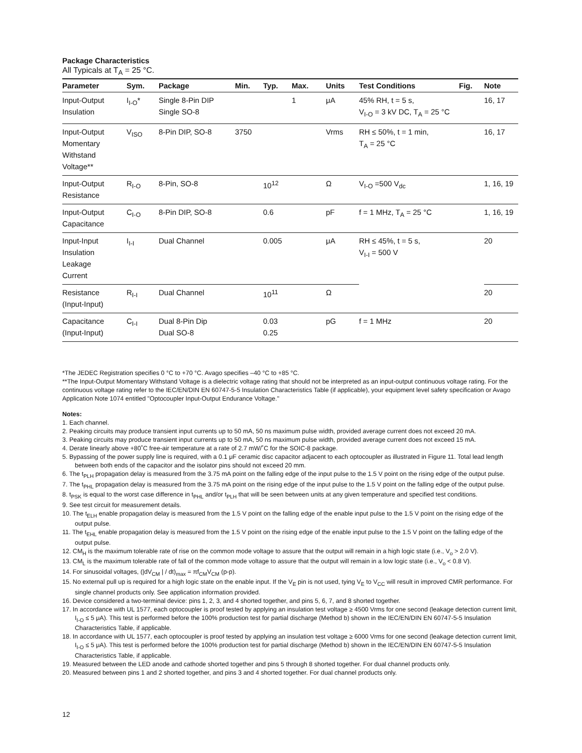Package Characteristics
All Typicals at T<sub>A</sub> = 25 °C.
| Parameter | Sym. | Package | Min. | Typ. | Max. | Units | Test Conditions | Fig. | Note |
| --- | --- | --- | --- | --- | --- | --- | --- | --- | --- |
| Input-Output Insulation | I<sub>I-O</sub>* | Single 8-Pin DIP Single SO-8 | | | 1 | μA | 45% RH, t = 5 s, V<sub>I-O</sub> = 3 kV DC, T<sub>A</sub> = 25 °C | | 16, 17 |
| Input-Output Momentary Withstand Voltage** | V<sub>ISO</sub> | 8-Pin DIP, SO-8 | 3750 | | | Vrms | RH ≤ 50%, t = 1 min, T<sub>A</sub> = 25 °C | | 16, 17 |
| Input-Output Resistance | R<sub>I-O</sub> | 8-Pin, SO-8 | | 10<sup>12</sup> | | Ω | V<sub>I-O</sub> =500 V<sub>dc</sub> | | 1, 16, 19 |
| Input-Output Capacitance | C<sub>I-O</sub> | 8-Pin DIP, SO-8 | | 0.6 | | pF | f = 1 MHz, T<sub>A</sub> = 25 °C | | 1, 16, 19 |
| Input-Input Insulation Leakage Current | I<sub>I-I</sub> | Dual Channel | | 0.005 | | μA | RH ≤ 45%, t = 5 s, V<sub>I-I</sub> = 500 V | | 20 |
| Resistance (Input-Input) | R<sub>I-I</sub> | Dual Channel | | 10<sup>11</sup> | | Ω | | | 20 |
| Capacitance (Input-Input) | C<sub>I-I</sub> | Dual 8-Pin Dip Dual SO-8 | | 0.03 0.25 | | pG | f = 1 MHz | | 20 |
*The JEDEC Registration specifies 0 °C to +70 °C. Avago specifies –40 °C to +85 °C.
**The Input-Output Momentary Withstand Voltage is a dielectric voltage rating that should not be interpreted as an input-output continuous voltage rating. For the continuous voltage rating refer to the IEC/EN/DIN EN 60747-5-5 Insulation Characteristics Table (if applicable), your equipment level safety specification or Avago Application Note 1074 entitled "Optocoupler Input-Output Endurance Voltage."
Notes:
1. Each channel.
2. Peaking circuits may produce transient input currents up to 50 mA, 50 ns maximum pulse width, provided average current does not exceed 20 mA.
3. Peaking circuits may produce transient input currents up to 50 mA, 50 ns maximum pulse width, provided average current does not exceed 15 mA.
4. Derate linearly above +80˚C free-air temperature at a rate of 2.7 mW/˚C for the SOIC-8 package.
5. Bypassing of the power supply line is required, with a 0.1 μF ceramic disc capacitor adjacent to each optocoupler as illustrated in Figure 11. Total lead length between both ends of the capacitor and the isolator pins should not exceed 20 mm.
6. The t<sub>PLH</sub> propagation delay is measured from the 3.75 mA point on the falling edge of the input pulse to the 1.5 V point on the rising edge of the output pulse.
7. The t<sub>PHL</sub> propagation delay is measured from the 3.75 mA point on the rising edge of the input pulse to the 1.5 V point on the falling edge of the output pulse.
8. t<sub>PSK</sub> is equal to the worst case difference in t<sub>PHL</sub> and/or t<sub>PLH</sub> that will be seen between units at any given temperature and specified test conditions.
9. See test circuit for measurement details.
10. The t<sub>ELH</sub> enable propagation delay is measured from the 1.5 V point on the falling edge of the enable input pulse to the 1.5 V point on the rising edge of the output pulse.
11. The t<sub>EHL</sub> enable propagation delay is measured from the 1.5 V point on the rising edge of the enable input pulse to the 1.5 V point on the falling edge of the output pulse.
12. CM<sub>H</sub> is the maximum tolerable rate of rise on the common mode voltage to assure that the output will remain in a high logic state (i.e., V<sub>o</sub> > 2.0 V).
13. CM<sub>L</sub> is the maximum tolerable rate of fall of the common mode voltage to assure that the output will remain in a low logic state (i.e., V<sub>o</sub> < 0.8 V).
14. For sinusoidal voltages, (|dV<sub>CM</sub> | / dt)<sub>max</sub> = πf<sub>CM</sub>V<sub>CM</sub> (p-p).
15. No external pull up is required for a high logic state on the enable input. If the V<sub>E</sub> pin is not used, tying V<sub>E</sub> to V<sub>CC</sub> will result in improved CMR performance. For single channel products only. See application information provided.
16. Device considered a two-terminal device: pins 1, 2, 3, and 4 shorted together, and pins 5, 6, 7, and 8 shorted together.
17. In accordance with UL 1577, each optocoupler is proof tested by applying an insulation test voltage ≥ 4500 Vrms for one second (leakage detection current limit, I<sub>I-O</sub> ≤ 5 μA). This test is performed before the 100% production test for partial discharge (Method b) shown in the IEC/EN/DIN EN 60747-5-5 Insulation Characteristics Table, if applicable.
18. In accordance with UL 1577, each optocoupler is proof tested by applying an insulation test voltage ≥ 6000 Vrms for one second (leakage detection current limit, I<sub>I-O</sub> ≤ 5 μA). This test is performed before the 100% production test for partial discharge (Method b) shown in the IEC/EN/DIN EN 60747-5-5 Insulation Characteristics Table, if applicable.
19. Measured between the LED anode and cathode shorted together and pins 5 through 8 shorted together. For dual channel products only.
20. Measured between pins 1 and 2 shorted together, and pins 3 and 4 shorted together. For dual channel products only.
12